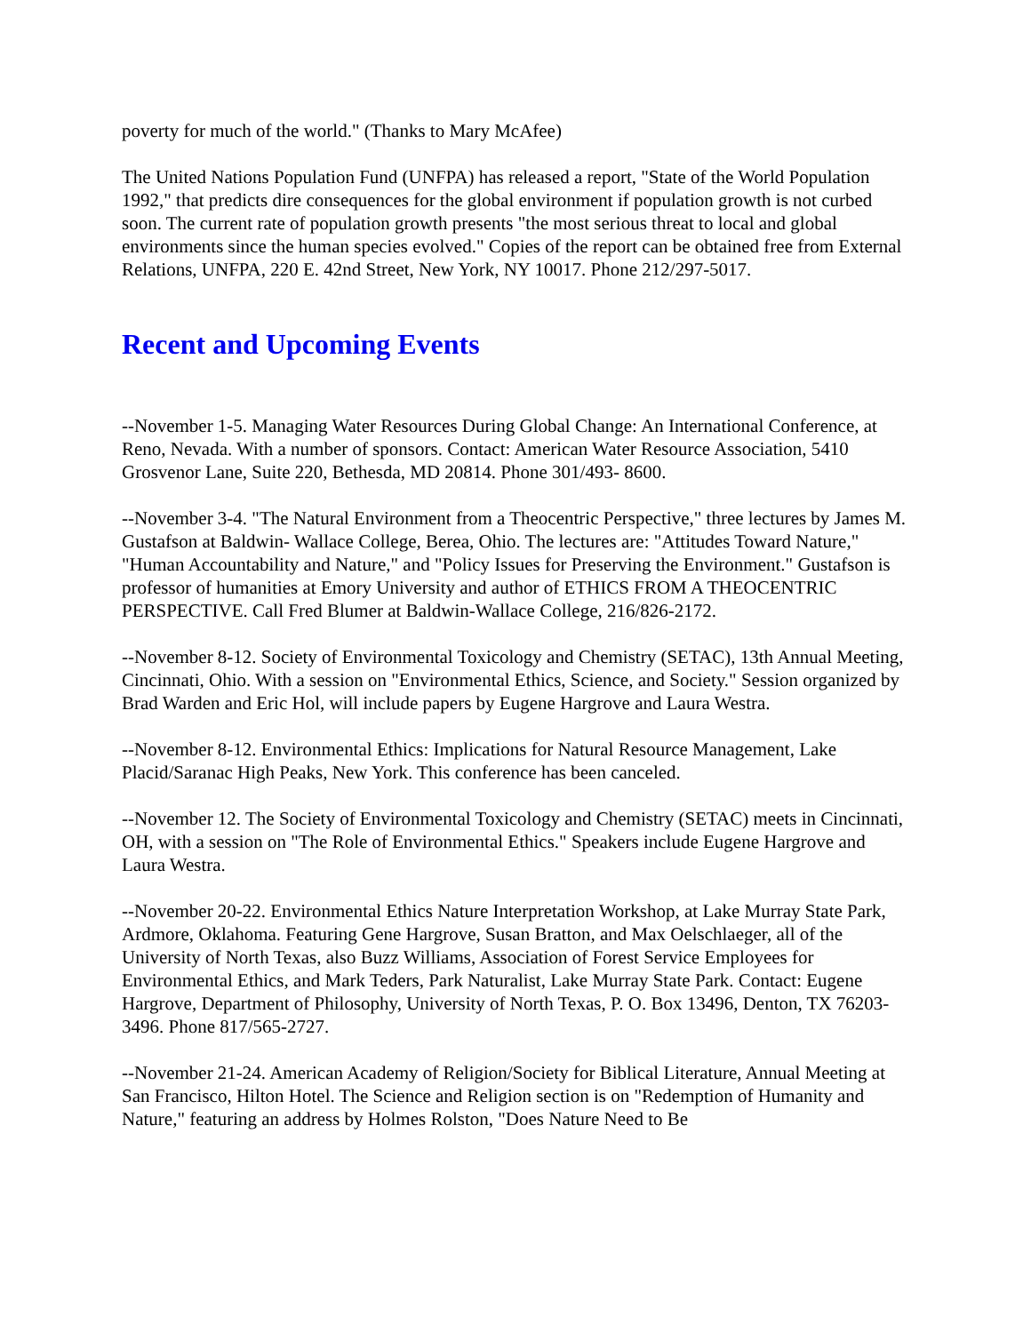poverty for much of the world." (Thanks to Mary McAfee)
The United Nations Population Fund (UNFPA) has released a report, "State of the World Population 1992," that predicts dire consequences for the global environment if population growth is not curbed soon. The current rate of population growth presents "the most serious threat to local and global environments since the human species evolved." Copies of the report can be obtained free from External Relations, UNFPA, 220 E. 42nd Street, New York, NY 10017. Phone 212/297-5017.
Recent and Upcoming Events
--November 1-5. Managing Water Resources During Global Change: An International Conference, at Reno, Nevada. With a number of sponsors. Contact: American Water Resource Association, 5410 Grosvenor Lane, Suite 220, Bethesda, MD 20814. Phone 301/493- 8600.
--November 3-4. "The Natural Environment from a Theocentric Perspective," three lectures by James M. Gustafson at Baldwin- Wallace College, Berea, Ohio. The lectures are: "Attitudes Toward Nature," "Human Accountability and Nature," and "Policy Issues for Preserving the Environment." Gustafson is professor of humanities at Emory University and author of ETHICS FROM A THEOCENTRIC PERSPECTIVE. Call Fred Blumer at Baldwin-Wallace College, 216/826-2172.
--November 8-12. Society of Environmental Toxicology and Chemistry (SETAC), 13th Annual Meeting, Cincinnati, Ohio. With a session on "Environmental Ethics, Science, and Society." Session organized by Brad Warden and Eric Hol, will include papers by Eugene Hargrove and Laura Westra.
--November 8-12. Environmental Ethics: Implications for Natural Resource Management, Lake Placid/Saranac High Peaks, New York. This conference has been canceled.
--November 12. The Society of Environmental Toxicology and Chemistry (SETAC) meets in Cincinnati, OH, with a session on "The Role of Environmental Ethics." Speakers include Eugene Hargrove and Laura Westra.
--November 20-22. Environmental Ethics Nature Interpretation Workshop, at Lake Murray State Park, Ardmore, Oklahoma. Featuring Gene Hargrove, Susan Bratton, and Max Oelschlaeger, all of the University of North Texas, also Buzz Williams, Association of Forest Service Employees for Environmental Ethics, and Mark Teders, Park Naturalist, Lake Murray State Park. Contact: Eugene Hargrove, Department of Philosophy, University of North Texas, P. O. Box 13496, Denton, TX 76203-3496. Phone 817/565-2727.
--November 21-24. American Academy of Religion/Society for Biblical Literature, Annual Meeting at San Francisco, Hilton Hotel. The Science and Religion section is on "Redemption of Humanity and Nature," featuring an address by Holmes Rolston, "Does Nature Need to Be